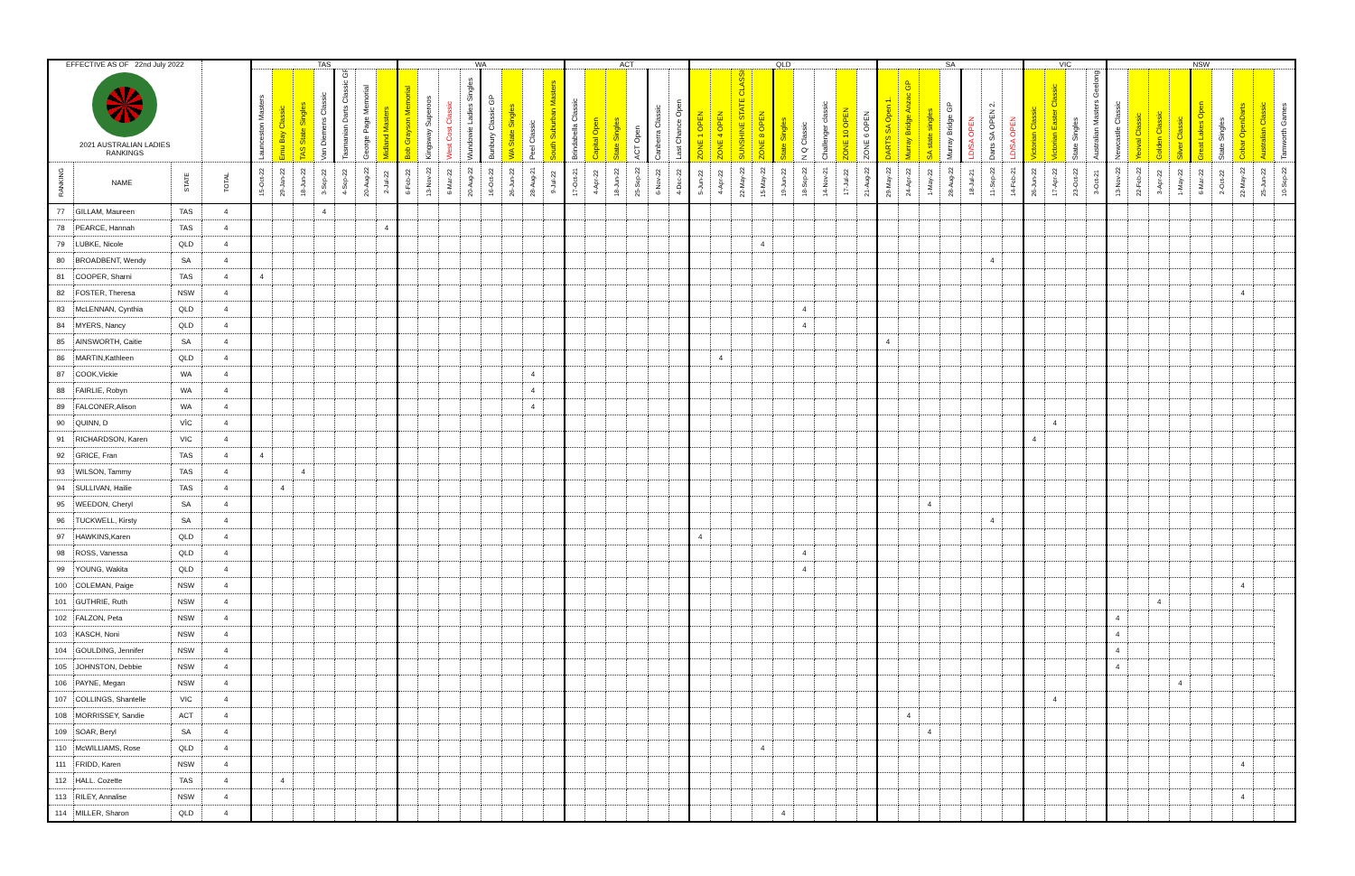| EFFECTIVE AS OF 22nd July 2022 2021 AUSTRALIAN LADIES RANKINGS | | | | TAS | | | | | | | WA | | | | | | | | ACT | | | | | | QLD | | | | | | | | | SA | | | | | | | VIC | | | | NSW | | | | | | | | |
| | | | | Launceston Masters | Emu Bay Classic | TAS State Singles | Van Diemens Classic | Tasmanian Darts Classic GP | George Page Memorial | Midland Masters | Bob Grayson Memorial | Kingsway Superoos | West Cost Classic | Wundowie Ladies Singles | Bunbury Classic GP | WA State Singles | Peel Classic | South Suburban Masters | Brindabella Classic | Capital Open | State Singles | ACT Open | Canberra Classic | Last Chance Open | ZONE 1 OPEN | ZONE 4 OPEN | SUNSHINE STATE CLASSIC | ZONE 8 OPEN | State Singles | N Q Classic | Challenger classic | ZONE 10 OPEN | ZONE 6 OPEN | DARTS SA Open 1. | Murray Bridge Anzac GP | SA state singles | Murray Bridge GP | LD/SA OPEN | Darts SA OPEN 2. | LD/SA OPEN | Victorian Classic | Victorian Easter Classic | State Singles | Australian Masters Geelong | Newcastle Classic | Yeoval Classic | Golden Classic | Silver Classic | Great Lakes Open | State Singles | Cobar OpenDarts | Australian Classic | Tamworth Games |
| RANKING | NAME | STATE | TOTAL | 15-Oct-22 | 29-Jan-22 | 18-Jun-22 | 3-Sep-22 | 4-Sep-22 | 20-Aug-22 | 2-Jul-22 | 6-Feb-22 | 13-Nov-22 | 6-Mar-22 | 20-Aug-22 | 16-Oct-22 | 26-Jun-22 | 28-Aug-21 | 9-Jul-22 | 17-Oct-21 | 4-Apr-22 | 18-Jun-22 | 25-Sep-22 | 6-Nov-22 | 4-Dec-22 | 5-Jun-22 | 4-Apr-22 | 22-May-22 | 15-May-22 | 19-Jun-22 | 18-Sep-22 | 14-Nov-21 | 17-Jul-22 | 21-Aug-22 | 29-May-22 | 24-Apr-22 | 1-May-22 | 28-Aug-22 | 18-Jul-21 | 11-Sep-22 | 14-Feb-21 | 26-Jun-22 | 17-Apr-22 | 23-Oct-22 | 3-Oct-21 | 13-Nov-22 | 22-Feb-22 | 3-Apr-22 | 1-May-22 | 6-Mar-22 | 2-Oct-22 | 22-May-22 | 25-Jun-22 | 10-Sep-22 |
| 77 | GILLAM, Maureen | TAS | 4 | | | | 4 | | | | | | | | | | | | | | | | | | | | | | | | | | | | | | | | | | | | | | | | | | | | | | |
| 78 | PEARCE, Hannah | TAS | 4 | | | | | | | 4 | | | | | | | | | | | | | | | | | | | | | | | | | | | | | | | | | | | | | | | | | | | |
| 79 | LUBKE, Nicole | QLD | 4 | | | | | | | | | | | | | | | | | | | | | | | | | 4 | | | | | | | | | | | | | | | | | | | | | | | | | |
| 80 | BROADBENT, Wendy | SA | 4 | | | | | | | | | | | | | | | | | | | | | | | | | | | | | | | | | | | | 4 | | | | | | | | | | | | | | |
| 81 | COOPER, Sharni | TAS | 4 | 4 | | | | | | | | | | | | | | | | | | | | | | | | | | | | | | | | | | | | | | | | | | | | | | | | | |
| 82 | FOSTER, Theresa | NSW | 4 | | | | | | | | | | | | | | | | | | | | | | | | | | | | | | | | | | | | | | | | | | | | | | | | 4 | | |
| 83 | McLENNAN, Cynthia | QLD | 4 | | | | | | | | | | | | | | | | | | | | | | | | | | | 4 | | | | | | | | | | | | | | | | | | | | | | | |
| 84 | MYERS, Nancy | QLD | 4 | | | | | | | | | | | | | | | | | | | | | | | | | | | 4 | | | | | | | | | | | | | | | | | | | | | | | |
| 85 | AINSWORTH, Caitie | SA | 4 | | | | | | | | | | | | | | | | | | | | | | | | | | | | | | | 4 | | | | | | | | | | | | | | | | | | | |
| 86 | MARTIN,Kathleen | QLD | 4 | | | | | | | | | | | | | | | | | | | | | | | 4 | | | | | | | | | | | | | | | | | | | | | | | | | | | |
| 87 | COOK,Vickie | WA | 4 | | | | | | | | | | | | | | 4 | | | | | | | | | | | | | | | | | | | | | | | | | | | | | | | | | | | | |
| 88 | FAIRLIE, Robyn | WA | 4 | | | | | | | | | | | | | | 4 | | | | | | | | | | | | | | | | | | | | | | | | | | | | | | | | | | | | |
| 89 | FALCONER,Alison | WA | 4 | | | | | | | | | | | | | | 4 | | | | | | | | | | | | | | | | | | | | | | | | | | | | | | | | | | | | |
| 90 | QUINN, D | VÌC | 4 | | | | | | | | | | | | | | | | | | | | | | | | | | | | | | | | | | | | | | | 4 | | | | | | | | | | | |
| 91 | RICHARDSON, Karen | VIC | 4 | | | | | | | | | | | | | | | | | | | | | | | | | | | | | | | | | | | | | | 4 | | | | | | | | | | | | |
| 92 | GRICE, Fran | TAS | 4 | 4 | | | | | | | | | | | | | | | | | | | | | | | | | | | | | | | | | | | | | | | | | | | | | | | | | |
| 93 | WILSON, Tammy | TAS | 4 | | | 4 | | | | | | | | | | | | | | | | | | | | | | | | | | | | | | | | | | | | | | | | | | | | | | | |
| 94 | SULLIVAN, Hailie | TAS | 4 | | 4 | | | | | | | | | | | | | | | | | | | | | | | | | | | | | | | | | | | | | | | | | | | | | | | | |
| 95 | WEEDON, Cheryl | SA | 4 | | | | | | | | | | | | | | | | | | | | | | | | | | | | | | | | | 4 | | | | | | | | | | | | | | | | | |
| 96 | TUCKWELL, Kirsty | SA | 4 | | | | | | | | | | | | | | | | | | | | | | | | | | | | | | | | | | | | 4 | | | | | | | | | | | | | | |
| 97 | HAWKINS,Karen | QLD | 4 | | | | | | | | | | | | | | | | | | | | | | 4 | | | | | | | | | | | | | | | | | | | | | | | | | | | | |
| 98 | ROSS, Vanessa | QLD | 4 | | | | | | | | | | | | | | | | | | | | | | | | | | | 4 | | | | | | | | | | | | | | | | | | | | | | | |
| 99 | YOUNG, Wakita | QLD | 4 | | | | | | | | | | | | | | | | | | | | | | | | | | | 4 | | | | | | | | | | | | | | | | | | | | | | | |
| 100 | COLEMAN, Paige | NSW | 4 | | | | | | | | | | | | | | | | | | | | | | | | | | | | | | | | | | | | | | | | | | | | | | | | 4 | | |
| 101 | GUTHRIE, Ruth | NSW | 4 | | | | | | | | | | | | | | | | | | | | | | | | | | | | | | | | | | | | | | | | | | | | 4 | | | | | | |
| 102 | FALZON, Peta | NSW | 4 | | | | | | | | | | | | | | | | | | | | | | | | | | | | | | | | | | | | | | | | | | 4 | | | | | | | | |
| 103 | KASCH, Noni | NSW | 4 | | | | | | | | | | | | | | | | | | | | | | | | | | | | | | | | | | | | | | | | | | 4 | | | | | | | | |
| 104 | GOULDING, Jennifer | NSW | 4 | | | | | | | | | | | | | | | | | | | | | | | | | | | | | | | | | | | | | | | | | | 4 | | | | | | | | |
| 105 | JOHNSTON, Debbie | NSW | 4 | | | | | | | | | | | | | | | | | | | | | | | | | | | | | | | | | | | | | | | | | | 4 | | | | | | | | |
| 106 | PAYNE, Megan | NSW | 4 | | | | | | | | | | | | | | | | | | | | | | | | | | | | | | | | | | | | | | | | | | | | | 4 | | | | | |
| 107 | COLLINGS, Shantelle | VIC | 4 | | | | | | | | | | | | | | | | | | | | | | | | | | | | | | | | | | | | | | | 4 | | | | | | | | | | | |
| 108 | MORRISSEY, Sandie | ACT | 4 | | | | | | | | | | | | | | | | | | | | | | | | | | | | | | | | 4 | | | | | | | | | | | | | | | | | | |
| 109 | SOAR, Beryl | SA | 4 | | | | | | | | | | | | | | | | | | | | | | | | | | | | | | | | | 4 | | | | | | | | | | | | | | | | | |
| 110 | McWILLIAMS, Rose | QLD | 4 | | | | | | | | | | | | | | | | | | | | | | | | | 4 | | | | | | | | | | | | | | | | | | | | | | | | | |
| 111 | FRIDD, Karen | NSW | 4 | | | | | | | | | | | | | | | | | | | | | | | | | | | | | | | | | | | | | | | | | | | | | | | | 4 | | |
| 112 | HALL. Cozette | TAS | 4 | | 4 | | | | | | | | | | | | | | | | | | | | | | | | | | | | | | | | | | | | | | | | | | | | | | | | |
| 113 | RILEY, Annalise | NSW | 4 | | | | | | | | | | | | | | | | | | | | | | | | | | | | | | | | | | | | | | | | | | | | | | | | 4 | | |
| 114 | MILLER, Sharon | QLD | 4 | | | | | | | | | | | | | | | | | | | | | | | | | | 4 | | | | | | | | | | | | | | | | | | | | | | | | |